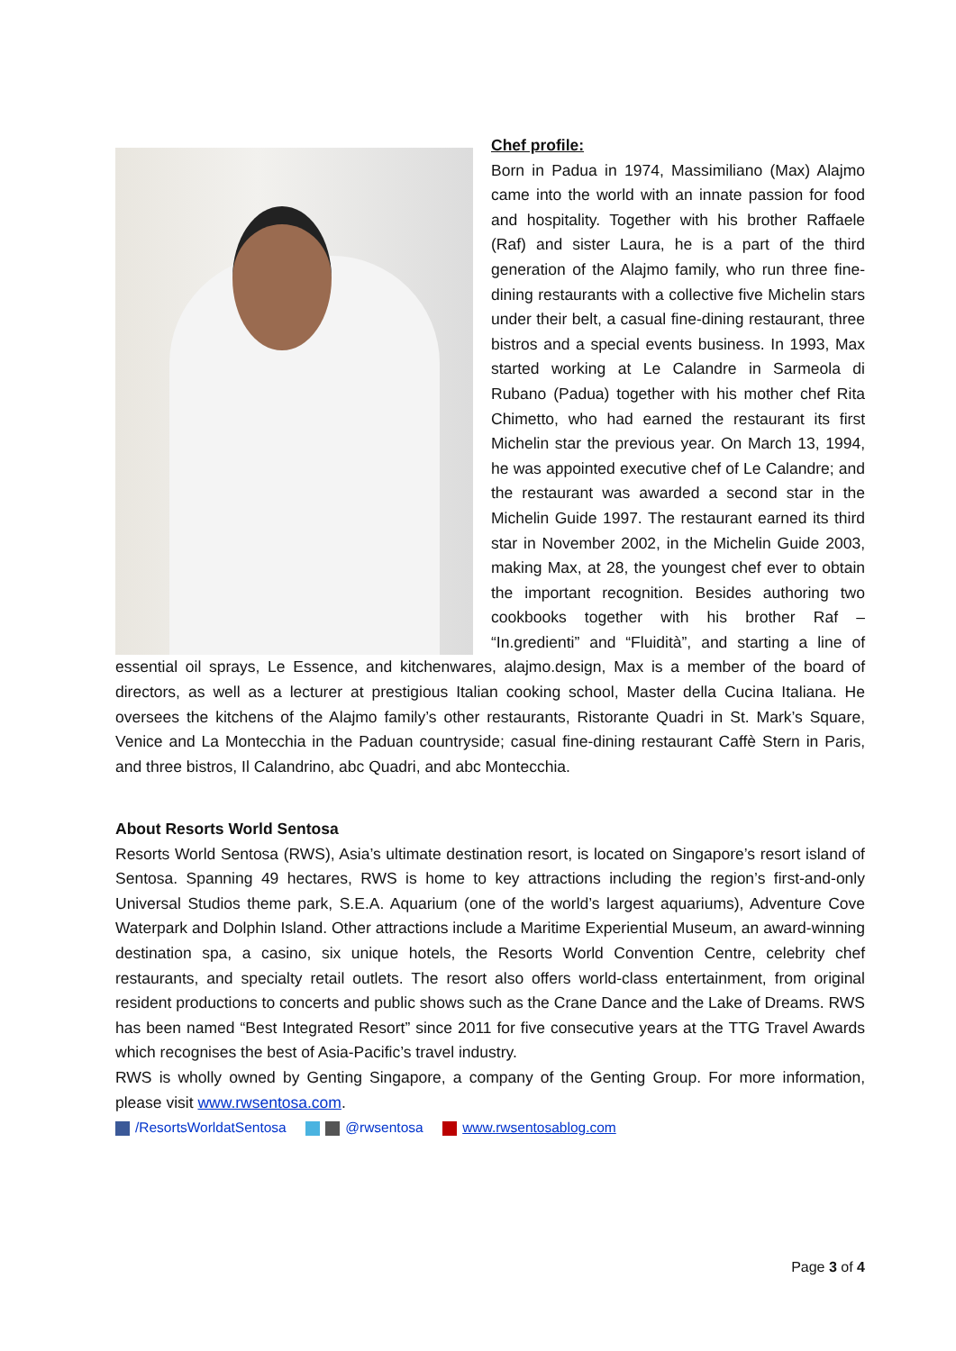Chef profile:
Born in Padua in 1974, Massimiliano (Max) Alajmo came into the world with an innate passion for food and hospitality. Together with his brother Raffaele (Raf) and sister Laura, he is a part of the third generation of the Alajmo family, who run three fine-dining restaurants with a collective five Michelin stars under their belt, a casual fine-dining restaurant, three bistros and a special events business. In 1993, Max started working at Le Calandre in Sarmeola di Rubano (Padua) together with his mother chef Rita Chimetto, who had earned the restaurant its first Michelin star the previous year. On March 13, 1994, he was appointed executive chef of Le Calandre; and the restaurant was awarded a second star in the Michelin Guide 1997. The restaurant earned its third star in November 2002, in the Michelin Guide 2003, making Max, at 28, the youngest chef ever to obtain the important recognition. Besides authoring two cookbooks together with his brother Raf – “In.gredienti” and “Fluidità”, and starting a line of essential oil sprays, Le Essence, and kitchenwares, alajmo.design, Max is a member of the board of directors, as well as a lecturer at prestigious Italian cooking school, Master della Cucina Italiana. He oversees the kitchens of the Alajmo family’s other restaurants, Ristorante Quadri in St. Mark’s Square, Venice and La Montecchia in the Paduan countryside; casual fine-dining restaurant Caffè Stern in Paris, and three bistros, Il Calandrino, abc Quadri, and abc Montecchia.
About Resorts World Sentosa
Resorts World Sentosa (RWS), Asia’s ultimate destination resort, is located on Singapore’s resort island of Sentosa. Spanning 49 hectares, RWS is home to key attractions including the region’s first-and-only Universal Studios theme park, S.E.A. Aquarium (one of the world’s largest aquariums), Adventure Cove Waterpark and Dolphin Island. Other attractions include a Maritime Experiential Museum, an award-winning destination spa, a casino, six unique hotels, the Resorts World Convention Centre, celebrity chef restaurants, and specialty retail outlets. The resort also offers world-class entertainment, from original resident productions to concerts and public shows such as the Crane Dance and the Lake of Dreams. RWS has been named “Best Integrated Resort” since 2011 for five consecutive years at the TTG Travel Awards which recognises the best of Asia-Pacific’s travel industry.
RWS is wholly owned by Genting Singapore, a company of the Genting Group. For more information, please visit www.rwsentosa.com.
/ResortsWorldatSentosa @rwsentosa www.rwsentosablog.com
Page 3 of 4